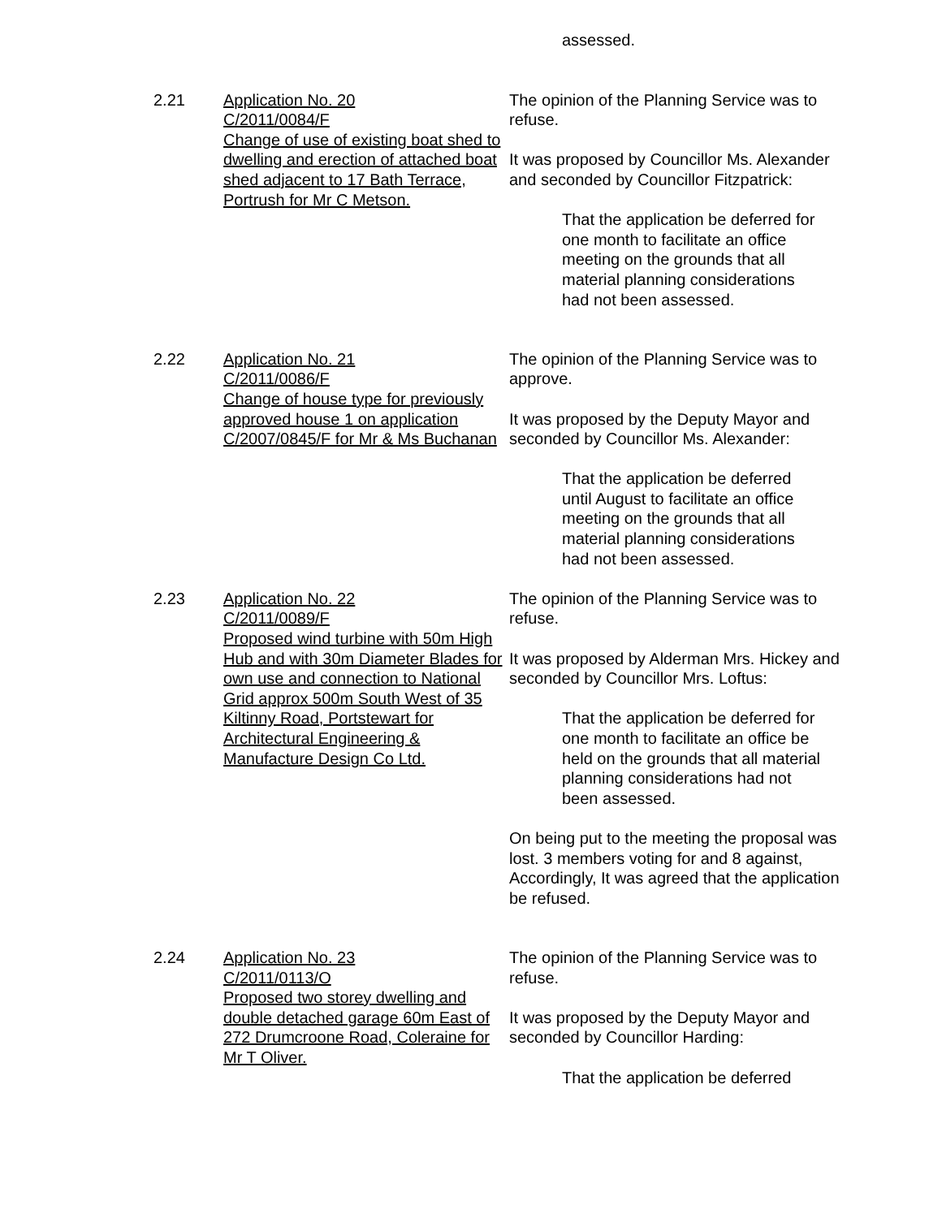assessed.
2.21 Application No. 20
C/2011/0084/F
Change of use of existing boat shed to dwelling and erection of attached boat shed adjacent to 17 Bath Terrace, Portrush for Mr C Metson.
The opinion of the Planning Service was to refuse.
It was proposed by Councillor Ms. Alexander and seconded by Councillor Fitzpatrick:
That the application be deferred for one month to facilitate an office meeting on the grounds that all material planning considerations had not been assessed.
2.22 Application No. 21
C/2011/0086/F
Change of house type for previously approved house 1 on application C/2007/0845/F for Mr & Ms Buchanan
The opinion of the Planning Service was to approve.
It was proposed by the Deputy Mayor and seconded by Councillor Ms. Alexander:
That the application be deferred until August to facilitate an office meeting on the grounds that all material planning considerations had not been assessed.
2.23 Application No. 22
C/2011/0089/F
Proposed wind turbine with 50m High Hub and with 30m Diameter Blades for own use and connection to National Grid approx 500m South West of 35 Kiltinny Road, Portstewart for Architectural Engineering & Manufacture Design Co Ltd.
The opinion of the Planning Service was to refuse.
It was proposed by Alderman Mrs. Hickey and seconded by Councillor Mrs. Loftus:
That the application be deferred for one month to facilitate an office be held on the grounds that all material planning considerations had not been assessed.
On being put to the meeting the proposal was lost. 3 members voting for and 8 against,
Accordingly, It was agreed that the application be refused.
2.24 Application No. 23
C/2011/0113/O
Proposed two storey dwelling and double detached garage 60m East of 272 Drumcroone Road, Coleraine for Mr T Oliver.
The opinion of the Planning Service was to refuse.
It was proposed by the Deputy Mayor and seconded by Councillor Harding:
That the application be deferred